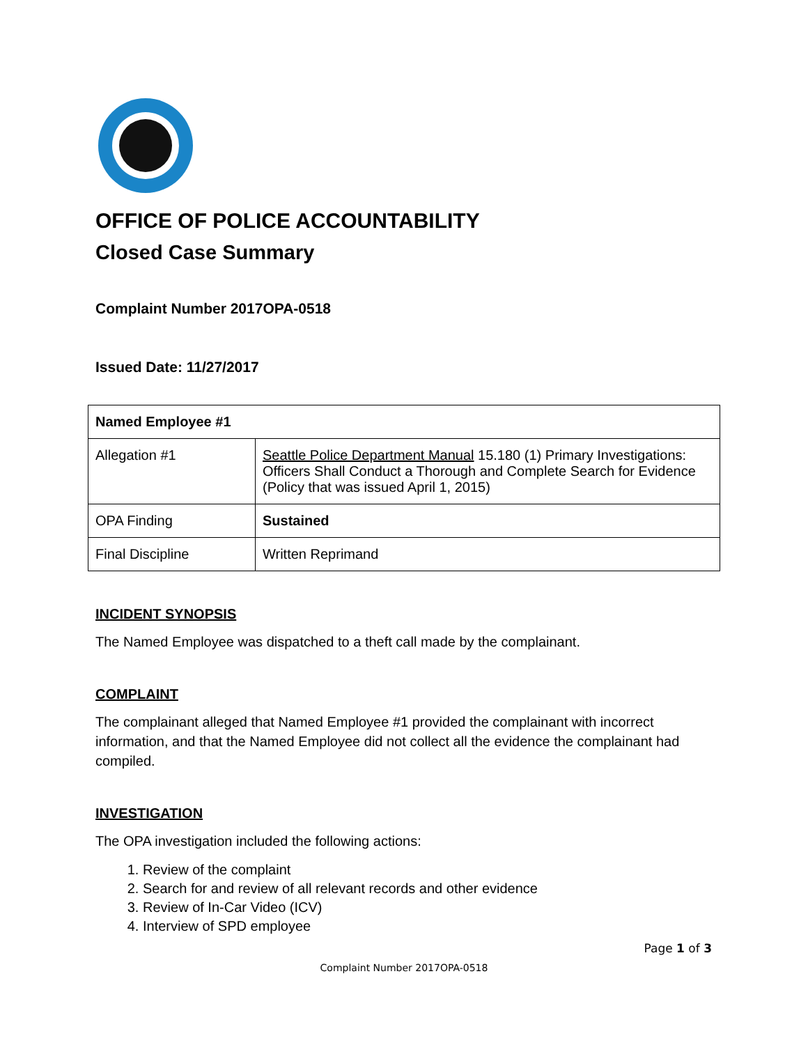OFFICE OF POLICE ACCOUNTABILITY
Closed Case Summary
Complaint Number 2017OPA-0518
Issued Date: 11/27/2017
| Named Employee #1 | |
| Allegation #1 | Seattle Police Department Manual 15.180 (1) Primary Investigations: Officers Shall Conduct a Thorough and Complete Search for Evidence (Policy that was issued April 1, 2015) |
| OPA Finding | Sustained |
| Final Discipline | Written Reprimand |
INCIDENT SYNOPSIS
The Named Employee was dispatched to a theft call made by the complainant.
COMPLAINT
The complainant alleged that Named Employee #1 provided the complainant with incorrect information, and that the Named Employee did not collect all the evidence the complainant had compiled.
INVESTIGATION
The OPA investigation included the following actions:
1. Review of the complaint
2. Search for and review of all relevant records and other evidence
3. Review of In-Car Video (ICV)
4. Interview of SPD employee
Page 1 of 3
Complaint Number 2017OPA-0518